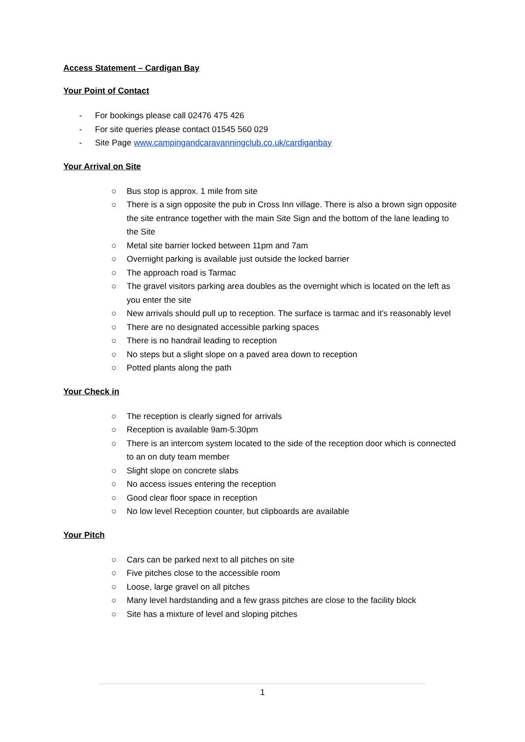Access Statement – Cardigan Bay
Your Point of Contact
- For bookings please call 02476 475 426
- For site queries please contact 01545 560 029
- Site Page www.campingandcaravanningclub.co.uk/cardiganbay
Your Arrival on Site
○ Bus stop is approx. 1 mile from site
○ There is a sign opposite the pub in Cross Inn village. There is also a brown sign opposite the site entrance together with the main Site Sign and the bottom of the lane leading to the Site
○ Metal site barrier locked between 11pm and 7am
○ Overnight parking is available just outside the locked barrier
○ The approach road is Tarmac
○ The gravel visitors parking area doubles as the overnight which is located on the left as you enter the site
○ New arrivals should pull up to reception. The surface is tarmac and it’s reasonably level
○ There are no designated accessible parking spaces
○ There is no handrail leading to reception
○ No steps but a slight slope on a paved area down to reception
○ Potted plants along the path
Your Check in
○ The reception is clearly signed for arrivals
○ Reception is available 9am-5:30pm
○ There is an intercom system located to the side of the reception door which is connected to an on duty team member
○ Slight slope on concrete slabs
○ No access issues entering the reception
○ Good clear floor space in reception
○ No low level Reception counter, but clipboards are available
Your Pitch
○ Cars can be parked next to all pitches on site
○ Five pitches close to the accessible room
○ Loose, large gravel on all pitches
○ Many level hardstanding and a few grass pitches are close to the facility block
○ Site has a mixture of level and sloping pitches
1